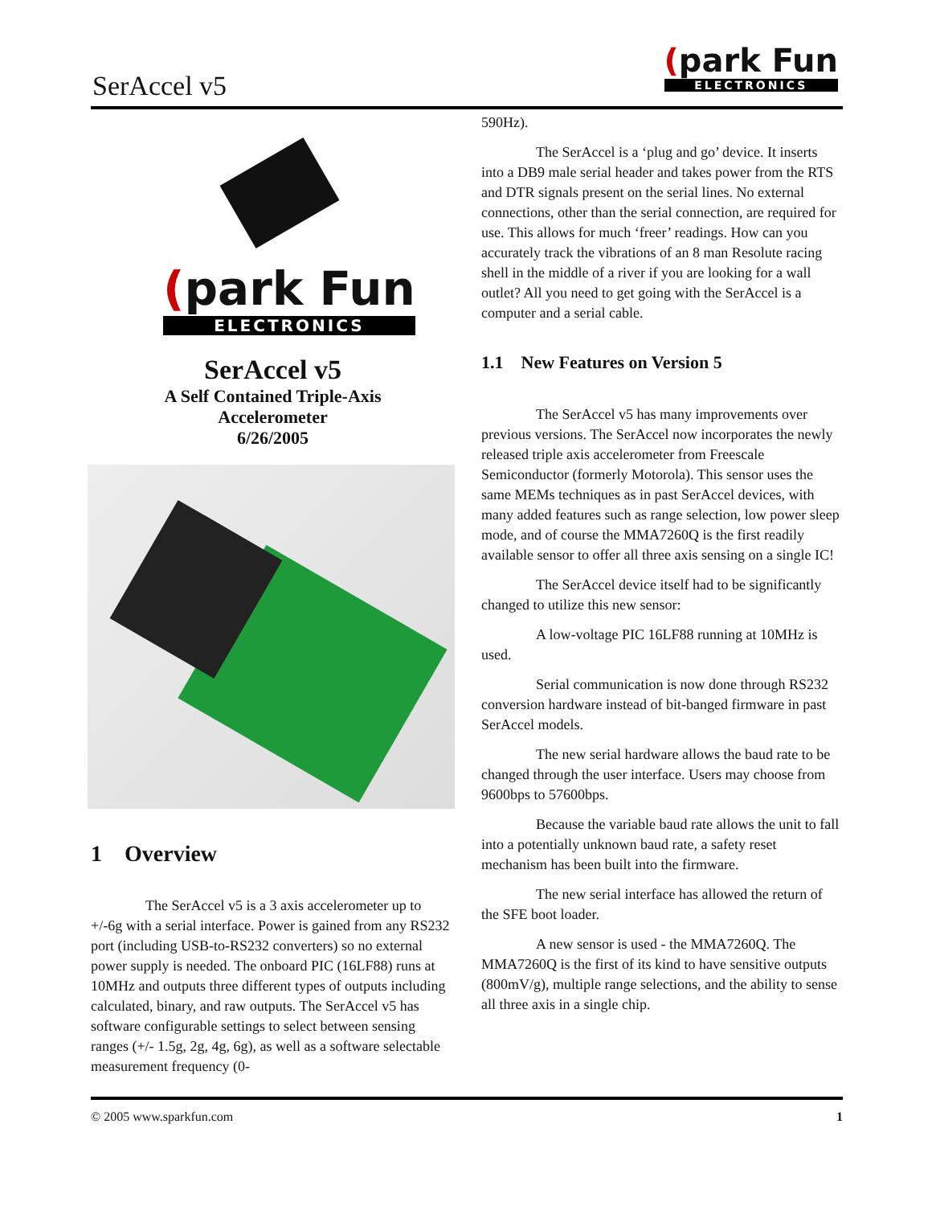SerAccel v5
(park Fun
ELECTRONICS
(park Fun
ELECTRONICS
SerAccel v5
A Self Contained Triple-Axis
Accelerometer
6/26/2005
1 Overview
The SerAccel v5 is a 3 axis accelerometer up to +/-6g with a serial interface. Power is gained from any RS232 port (including USB-to-RS232 converters) so no external power supply is needed. The onboard PIC (16LF88) runs at 10MHz and outputs three different types of outputs including calculated, binary, and raw outputs. The SerAccel v5 has software configurable settings to select between sensing ranges (+/- 1.5g, 2g, 4g, 6g), as well as a software selectable measurement frequency (0-
590Hz).
The SerAccel is a ‘plug and go’ device. It inserts into a DB9 male serial header and takes power from the RTS and DTR signals present on the serial lines. No external connections, other than the serial connection, are required for use. This allows for much ‘freer’ readings. How can you accurately track the vibrations of an 8 man Resolute racing shell in the middle of a river if you are looking for a wall outlet? All you need to get going with the SerAccel is a computer and a serial cable.
1.1 New Features on Version 5
The SerAccel v5 has many improvements over previous versions. The SerAccel now incorporates the newly released triple axis accelerometer from Freescale Semiconductor (formerly Motorola). This sensor uses the same MEMs techniques as in past SerAccel devices, with many added features such as range selection, low power sleep mode, and of course the MMA7260Q is the first readily available sensor to offer all three axis sensing on a single IC!
The SerAccel device itself had to be significantly changed to utilize this new sensor:
A low-voltage PIC 16LF88 running at 10MHz is used.
Serial communication is now done through RS232 conversion hardware instead of bit-banged firmware in past SerAccel models.
The new serial hardware allows the baud rate to be changed through the user interface. Users may choose from 9600bps to 57600bps.
Because the variable baud rate allows the unit to fall into a potentially unknown baud rate, a safety reset mechanism has been built into the firmware.
The new serial interface has allowed the return of the SFE boot loader.
A new sensor is used - the MMA7260Q. The MMA7260Q is the first of its kind to have sensitive outputs (800mV/g), multiple range selections, and the ability to sense all three axis in a single chip.
© 2005 www.sparkfun.com 1